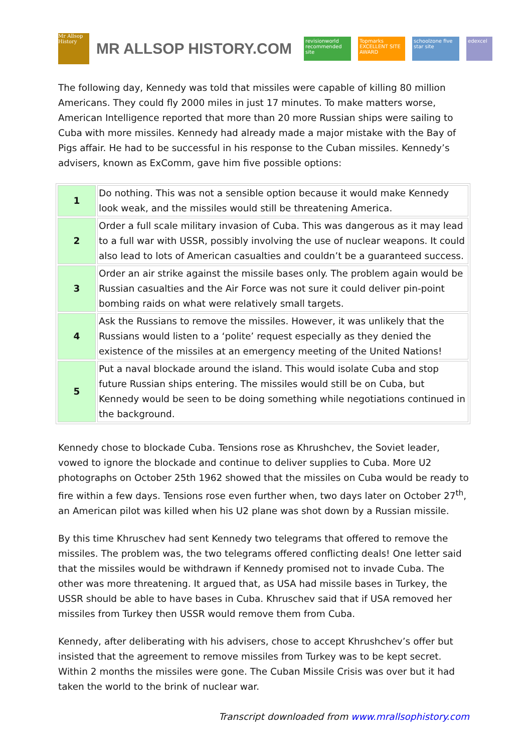Mr Allsop History
MR ALLSOP HISTORY.COM
revisionworld recommended site
Topmarks EXCELLENT SITE AWARD
schoolzone five star site
edexcel
The following day, Kennedy was told that missiles were capable of killing 80 million Americans. They could fly 2000 miles in just 17 minutes. To make matters worse, American Intelligence reported that more than 20 more Russian ships were sailing to Cuba with more missiles. Kennedy had already made a major mistake with the Bay of Pigs affair. He had to be successful in his response to the Cuban missiles. Kennedy’s advisers, known as ExComm, gave him five possible options:
| 1 | Do nothing. This was not a sensible option because it would make Kennedy look weak, and the missiles would still be threatening America. |
| 2 | Order a full scale military invasion of Cuba. This was dangerous as it may lead to a full war with USSR, possibly involving the use of nuclear weapons. It could also lead to lots of American casualties and couldn’t be a guaranteed success. |
| 3 | Order an air strike against the missile bases only. The problem again would be Russian casualties and the Air Force was not sure it could deliver pin-point bombing raids on what were relatively small targets. |
| 4 | Ask the Russians to remove the missiles. However, it was unlikely that the Russians would listen to a ‘polite’ request especially as they denied the existence of the missiles at an emergency meeting of the United Nations! |
| 5 | Put a naval blockade around the island. This would isolate Cuba and stop future Russian ships entering. The missiles would still be on Cuba, but Kennedy would be seen to be doing something while negotiations continued in the background. |
Kennedy chose to blockade Cuba. Tensions rose as Khrushchev, the Soviet leader, vowed to ignore the blockade and continue to deliver supplies to Cuba. More U2 photographs on October 25th 1962 showed that the missiles on Cuba would be ready to fire within a few days. Tensions rose even further when, two days later on October 27<sup>th</sup>, an American pilot was killed when his U2 plane was shot down by a Russian missile.
By this time Khruschev had sent Kennedy two telegrams that offered to remove the missiles. The problem was, the two telegrams offered conflicting deals! One letter said that the missiles would be withdrawn if Kennedy promised not to invade Cuba. The other was more threatening. It argued that, as USA had missile bases in Turkey, the USSR should be able to have bases in Cuba. Khruschev said that if USA removed her missiles from Turkey then USSR would remove them from Cuba.
Kennedy, after deliberating with his advisers, chose to accept Khrushchev’s offer but insisted that the agreement to remove missiles from Turkey was to be kept secret. Within 2 months the missiles were gone. The Cuban Missile Crisis was over but it had taken the world to the brink of nuclear war.
Transcript downloaded from www.mrallsophistory.com